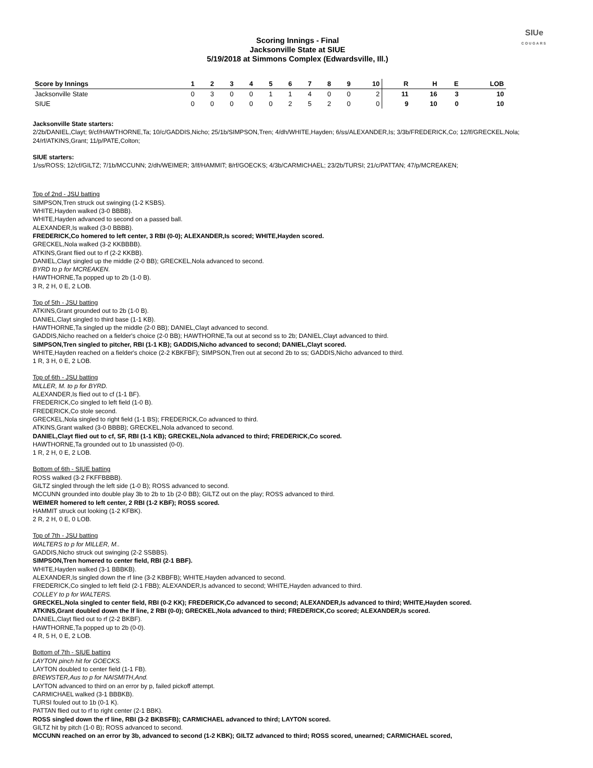SIUe
COUGARS
Scoring Innings - Final
Jacksonville State at SIUE
5/19/2018 at Simmons Complex (Edwardsville, Ill.)
| Score by Innings | 1 | 2 | 3 | 4 | 5 | 6 | 7 | 8 | 9 | 10 | R | H | E | LOB |
| --- | --- | --- | --- | --- | --- | --- | --- | --- | --- | --- | --- | --- | --- | --- |
| Jacksonville State | 0 | 3 | 0 | 0 | 1 | 1 | 4 | 0 | 0 | 2 | 11 | 16 | 3 | 10 |
| SIUE | 0 | 0 | 0 | 0 | 0 | 2 | 5 | 2 | 0 | 0 | 9 | 10 | 0 | 10 |
Jacksonville State starters:
2/2b/DANIEL,Clayt; 9/cf/HAWTHORNE,Ta; 10/c/GADDIS,Nicho; 25/1b/SIMPSON,Tren; 4/dh/WHITE,Hayden; 6/ss/ALEXANDER,Is; 3/3b/FREDERICK,Co; 12/lf/GRECKEL,Nola; 24/rf/ATKINS,Grant; 11/p/PATE,Colton;
SIUE starters:
1/ss/ROSS; 12/cf/GILTZ; 7/1b/MCCUNN; 2/dh/WEIMER; 3/lf/HAMMIT; 8/rf/GOECKS; 4/3b/CARMICHAEL; 23/2b/TURSI; 21/c/PATTAN; 47/p/MCREAKEN;
Top of 2nd - JSU batting
SIMPSON,Tren struck out swinging (1-2 KSBS).
WHITE,Hayden walked (3-0 BBBB).
WHITE,Hayden advanced to second on a passed ball.
ALEXANDER,Is walked (3-0 BBBB).
FREDERICK,Co homered to left center, 3 RBI (0-0); ALEXANDER,Is scored; WHITE,Hayden scored.
GRECKEL,Nola walked (3-2 KKBBBB).
ATKINS,Grant flied out to rf (2-2 KKBB).
DANIEL,Clayt singled up the middle (2-0 BB); GRECKEL,Nola advanced to second.
BYRD to p for MCREAKEN.
HAWTHORNE,Ta popped up to 2b (1-0 B).
3 R, 2 H, 0 E, 2 LOB.
Top of 5th - JSU batting
ATKINS,Grant grounded out to 2b (1-0 B).
DANIEL,Clayt singled to third base (1-1 KB).
HAWTHORNE,Ta singled up the middle (2-0 BB); DANIEL,Clayt advanced to second.
GADDIS,Nicho reached on a fielder's choice (2-0 BB); HAWTHORNE,Ta out at second ss to 2b; DANIEL,Clayt advanced to third.
SIMPSON,Tren singled to pitcher, RBI (1-1 KB); GADDIS,Nicho advanced to second; DANIEL,Clayt scored.
WHITE,Hayden reached on a fielder's choice (2-2 KBKFBF); SIMPSON,Tren out at second 2b to ss; GADDIS,Nicho advanced to third.
1 R, 3 H, 0 E, 2 LOB.
Top of 6th - JSU batting
MILLER, M. to p for BYRD.
ALEXANDER,Is flied out to cf (1-1 BF).
FREDERICK,Co singled to left field (1-0 B).
FREDERICK,Co stole second.
GRECKEL,Nola singled to right field (1-1 BS); FREDERICK,Co advanced to third.
ATKINS,Grant walked (3-0 BBBB); GRECKEL,Nola advanced to second.
DANIEL,Clayt flied out to cf, SF, RBI (1-1 KB); GRECKEL,Nola advanced to third; FREDERICK,Co scored.
HAWTHORNE,Ta grounded out to 1b unassisted (0-0).
1 R, 2 H, 0 E, 2 LOB.
Bottom of 6th - SIUE batting
ROSS walked (3-2 FKFFBBBB).
GILTZ singled through the left side (1-0 B); ROSS advanced to second.
MCCUNN grounded into double play 3b to 2b to 1b (2-0 BB); GILTZ out on the play; ROSS advanced to third.
WEIMER homered to left center, 2 RBI (1-2 KBF); ROSS scored.
HAMMIT struck out looking (1-2 KFBK).
2 R, 2 H, 0 E, 0 LOB.
Top of 7th - JSU batting
WALTERS to p for MILLER, M..
GADDIS,Nicho struck out swinging (2-2 SSBBS).
SIMPSON,Tren homered to center field, RBI (2-1 BBF).
WHITE,Hayden walked (3-1 BBBKB).
ALEXANDER,Is singled down the rf line (3-2 KBBFB); WHITE,Hayden advanced to second.
FREDERICK,Co singled to left field (2-1 FBB); ALEXANDER,Is advanced to second; WHITE,Hayden advanced to third.
COLLEY to p for WALTERS.
GRECKEL,Nola singled to center field, RBI (0-2 KK); FREDERICK,Co advanced to second; ALEXANDER,Is advanced to third; WHITE,Hayden scored.
ATKINS,Grant doubled down the lf line, 2 RBI (0-0); GRECKEL,Nola advanced to third; FREDERICK,Co scored; ALEXANDER,Is scored.
DANIEL,Clayt flied out to rf (2-2 BKBF).
HAWTHORNE,Ta popped up to 2b (0-0).
4 R, 5 H, 0 E, 2 LOB.
Bottom of 7th - SIUE batting
LAYTON pinch hit for GOECKS.
LAYTON doubled to center field (1-1 FB).
BREWSTER,Aus to p for NAISMITH,And.
LAYTON advanced to third on an error by p, failed pickoff attempt.
CARMICHAEL walked (3-1 BBBKB).
TURSI fouled out to 1b (0-1 K).
PATTAN flied out to rf to right center (2-1 BBK).
ROSS singled down the rf line, RBI (3-2 BKBSFB); CARMICHAEL advanced to third; LAYTON scored.
GILTZ hit by pitch (1-0 B); ROSS advanced to second.
MCCUNN reached on an error by 3b, advanced to second (1-2 KBK); GILTZ advanced to third; ROSS scored, unearned; CARMICHAEL scored,